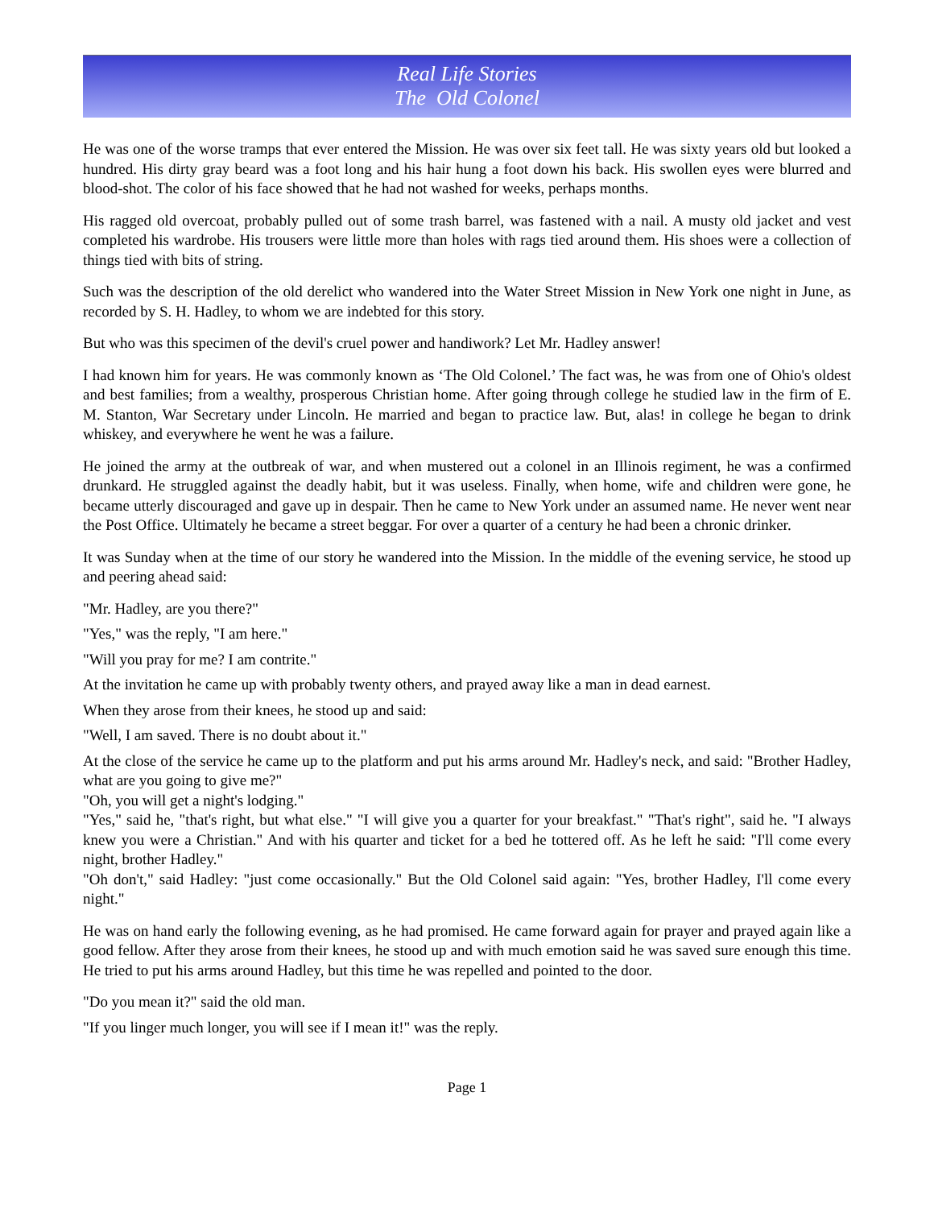Real Life Stories
The Old Colonel
He was one of the worse tramps that ever entered the Mission. He was over six feet tall. He was sixty years old but looked a hundred. His dirty gray beard was a foot long and his hair hung a foot down his back. His swollen eyes were blurred and blood-shot. The color of his face showed that he had not washed for weeks, perhaps months.
His ragged old overcoat, probably pulled out of some trash barrel, was fastened with a nail. A musty old jacket and vest completed his wardrobe. His trousers were little more than holes with rags tied around them. His shoes were a collection of things tied with bits of string.
Such was the description of the old derelict who wandered into the Water Street Mission in New York one night in June, as recorded by S. H. Hadley, to whom we are indebted for this story.
But who was this specimen of the devil's cruel power and handiwork? Let Mr. Hadley answer!
I had known him for years. He was commonly known as ‘The Old Colonel.’ The fact was, he was from one of Ohio's oldest and best families; from a wealthy, prosperous Christian home. After going through college he studied law in the firm of E. M. Stanton, War Secretary under Lincoln. He married and began to practice law. But, alas! in college he began to drink whiskey, and everywhere he went he was a failure.
He joined the army at the outbreak of war, and when mustered out a colonel in an Illinois regiment, he was a confirmed drunkard. He struggled against the deadly habit, but it was useless. Finally, when home, wife and children were gone, he became utterly discouraged and gave up in despair. Then he came to New York under an assumed name. He never went near the Post Office. Ultimately he became a street beggar. For over a quarter of a century he had been a chronic drinker.
It was Sunday when at the time of our story he wandered into the Mission. In the middle of the evening service, he stood up and peering ahead said:
"Mr. Hadley, are you there?"
"Yes," was the reply, "I am here."
"Will you pray for me? I am contrite."
At the invitation he came up with probably twenty others, and prayed away like a man in dead earnest.
When they arose from their knees, he stood up and said:
"Well, I am saved. There is no doubt about it."
At the close of the service he came up to the platform and put his arms around Mr. Hadley's neck, and said: "Brother Hadley, what are you going to give me?"
"Oh, you will get a night's lodging."
"Yes," said he, "that's right, but what else." "I will give you a quarter for your breakfast." "That's right", said he. "I always knew you were a Christian." And with his quarter and ticket for a bed he tottered off. As he left he said: "I'll come every night, brother Hadley."
"Oh don't," said Hadley: "just come occasionally." But the Old Colonel said again: "Yes, brother Hadley, I'll come every night."
He was on hand early the following evening, as he had promised. He came forward again for prayer and prayed again like a good fellow. After they arose from their knees, he stood up and with much emotion said he was saved sure enough this time. He tried to put his arms around Hadley, but this time he was repelled and pointed to the door.
"Do you mean it?" said the old man.
"If you linger much longer, you will see if I mean it!" was the reply.
Page 1